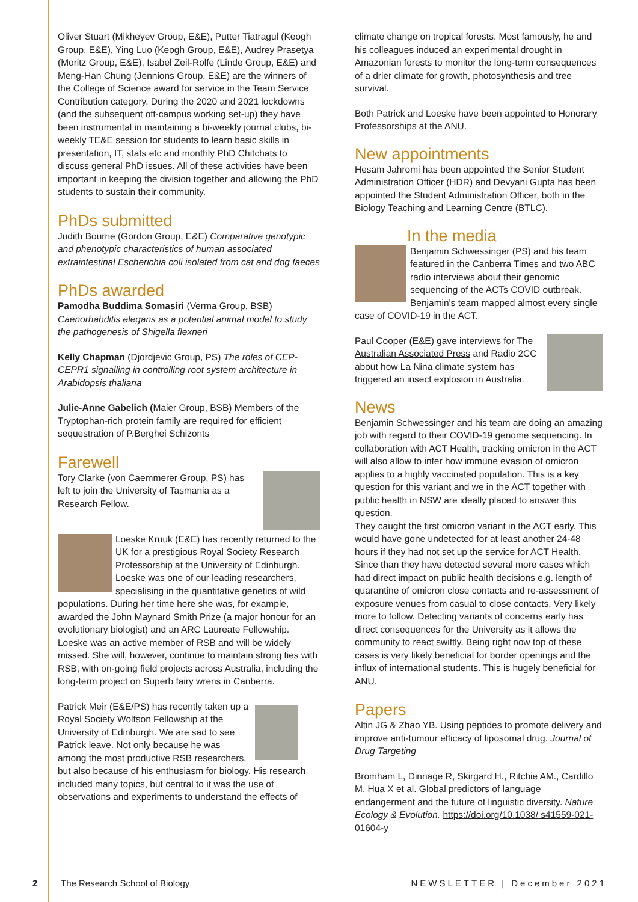Oliver Stuart (Mikheyev Group, E&E), Putter Tiatragul (Keogh Group, E&E), Ying Luo (Keogh Group, E&E), Audrey Prasetya (Moritz Group, E&E), Isabel Zeil-Rolfe (Linde Group, E&E) and Meng-Han Chung (Jennions Group, E&E) are the winners of the College of Science award for service in the Team Service Contribution category. During the 2020 and 2021 lockdowns (and the subsequent off-campus working set-up) they have been instrumental in maintaining a bi-weekly journal clubs, bi-weekly TE&E session for students to learn basic skills in presentation, IT, stats etc and monthly PhD Chitchats to discuss general PhD issues. All of these activities have been important in keeping the division together and allowing the PhD students to sustain their community.
PhDs submitted
Judith Bourne (Gordon Group, E&E) Comparative genotypic and phenotypic characteristics of human associated extraintestinal Escherichia coli isolated from cat and dog faeces
PhDs awarded
Pamodha Buddima Somasiri (Verma Group, BSB) Caenorhabditis elegans as a potential animal model to study the pathogenesis of Shigella flexneri
Kelly Chapman (Djordjevic Group, PS) The roles of CEP-CEPR1 signalling in controlling root system architecture in Arabidopsis thaliana
Julie-Anne Gabelich (Maier Group, BSB) Members of the Tryptophan-rich protein family are required for efficient sequestration of P.Berghei Schizonts
Farewell
Tory Clarke (von Caemmerer Group, PS) has left to join the University of Tasmania as a Research Fellow.
Loeske Kruuk (E&E) has recently returned to the UK for a prestigious Royal Society Research Professorship at the University of Edinburgh. Loeske was one of our leading researchers, specialising in the quantitative genetics of wild populations. During her time here she was, for example, awarded the John Maynard Smith Prize (a major honour for an evolutionary biologist) and an ARC Laureate Fellowship. Loeske was an active member of RSB and will be widely missed. She will, however, continue to maintain strong ties with RSB, with on-going field projects across Australia, including the long-term project on Superb fairy wrens in Canberra.
Patrick Meir (E&E/PS) has recently taken up a Royal Society Wolfson Fellowship at the University of Edinburgh. We are sad to see Patrick leave. Not only because he was among the most productive RSB researchers, but also because of his enthusiasm for biology. His research included many topics, but central to it was the use of observations and experiments to understand the effects of
climate change on tropical forests. Most famously, he and his colleagues induced an experimental drought in Amazonian forests to monitor the long-term consequences of a drier climate for growth, photosynthesis and tree survival.
Both Patrick and Loeske have been appointed to Honorary Professorships at the ANU.
New appointments
Hesam Jahromi has been appointed the Senior Student Administration Officer (HDR) and Devyani Gupta has been appointed the Student Administration Officer, both in the Biology Teaching and Learning Centre (BTLC).
In the media
Benjamin Schwessinger (PS) and his team featured in the Canberra Times and two ABC radio interviews about their genomic sequencing of the ACTs COVID outbreak. Benjamin's team mapped almost every single case of COVID-19 in the ACT.
Paul Cooper (E&E) gave interviews for The Australian Associated Press and Radio 2CC about how La Nina climate system has triggered an insect explosion in Australia.
News
Benjamin Schwessinger and his team are doing an amazing job with regard to their COVID-19 genome sequencing. In collaboration with ACT Health, tracking omicron in the ACT will also allow to infer how immune evasion of omicron applies to a highly vaccinated population. This is a key question for this variant and we in the ACT together with public health in NSW are ideally placed to answer this question.
They caught the first omicron variant in the ACT early. This would have gone undetected for at least another 24-48 hours if they had not set up the service for ACT Health. Since than they have detected several more cases which had direct impact on public health decisions e.g. length of quarantine of omicron close contacts and re-assessment of exposure venues from casual to close contacts. Very likely more to follow. Detecting variants of concerns early has direct consequences for the University as it allows the community to react swiftly. Being right now top of these cases is very likely beneficial for border openings and the influx of international students. This is hugely beneficial for ANU.
Papers
Altin JG & Zhao YB. Using peptides to promote delivery and improve anti-tumour efficacy of liposomal drug. Journal of Drug Targeting
Bromham L, Dinnage R, Skirgard H., Ritchie AM., Cardillo M, Hua X et al. Global predictors of language endangerment and the future of linguistic diversity. Nature Ecology & Evolution. https://doi.org/10.1038/ s41559-021-01604-y
2 The Research School of Biology NEWSLETTER | December 2021